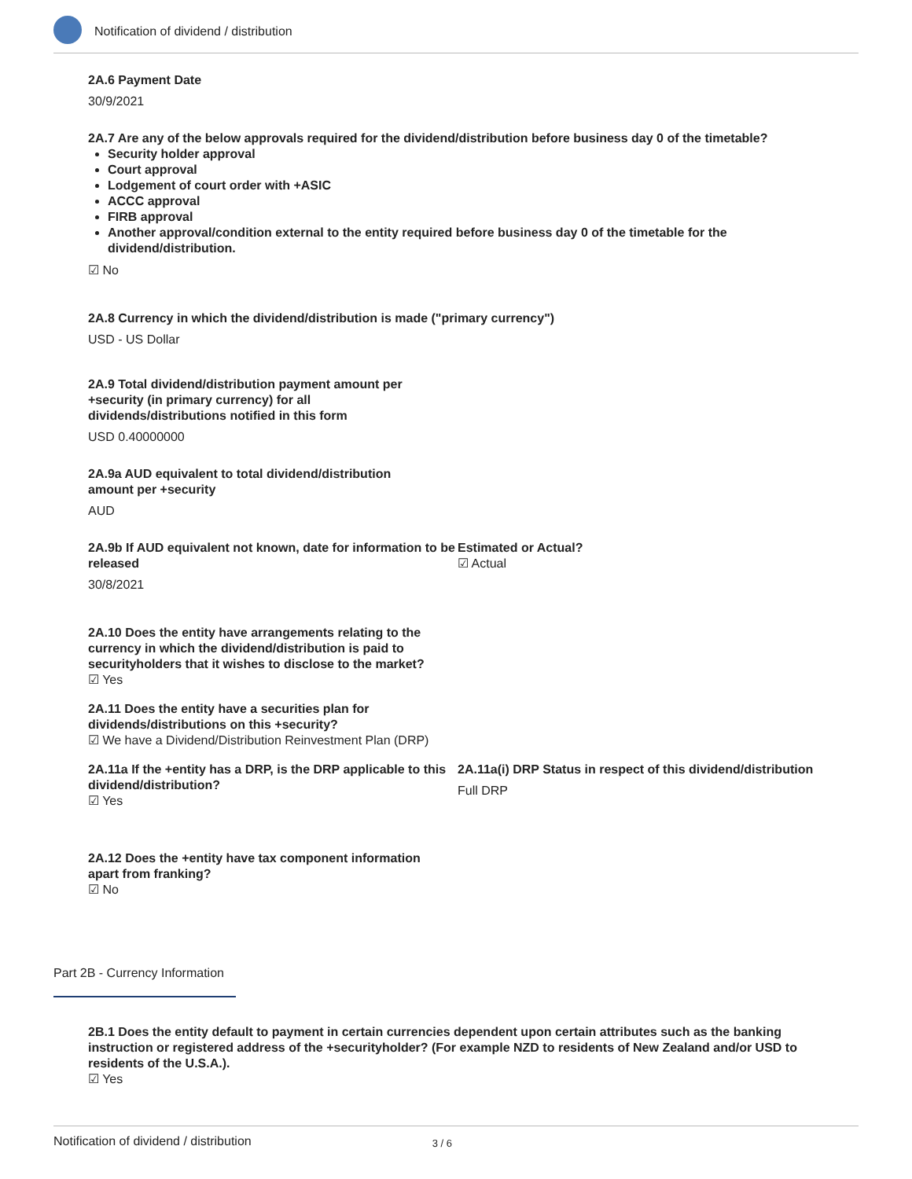Notification of dividend / distribution
2A.6 Payment Date
30/9/2021
2A.7 Are any of the below approvals required for the dividend/distribution before business day 0 of the timetable?
Security holder approval
Court approval
Lodgement of court order with +ASIC
ACCC approval
FIRB approval
Another approval/condition external to the entity required before business day 0 of the timetable for the dividend/distribution.
☑ No
2A.8 Currency in which the dividend/distribution is made ("primary currency")
USD - US Dollar
2A.9 Total dividend/distribution payment amount per +security (in primary currency) for all dividends/distributions notified in this form
USD 0.40000000
2A.9a AUD equivalent to total dividend/distribution amount per +security
AUD
2A.9b If AUD equivalent not known, date for information to be released
30/8/2021
Estimated or Actual?
☑ Actual
2A.10 Does the entity have arrangements relating to the currency in which the dividend/distribution is paid to securityholders that it wishes to disclose to the market?
☑ Yes
2A.11 Does the entity have a securities plan for
dividends/distributions on this +security?
☑ We have a Dividend/Distribution Reinvestment Plan (DRP)
2A.11a If the +entity has a DRP, is the DRP applicable to this dividend/distribution?
☑ Yes
2A.11a(i) DRP Status in respect of this dividend/distribution
Full DRP
2A.12 Does the +entity have tax component information apart from franking?
☑ No
Part 2B - Currency Information
2B.1 Does the entity default to payment in certain currencies dependent upon certain attributes such as the banking instruction or registered address of the +securityholder? (For example NZD to residents of New Zealand and/or USD to residents of the U.S.A.).
☑ Yes
Notification of dividend / distribution 3 / 6